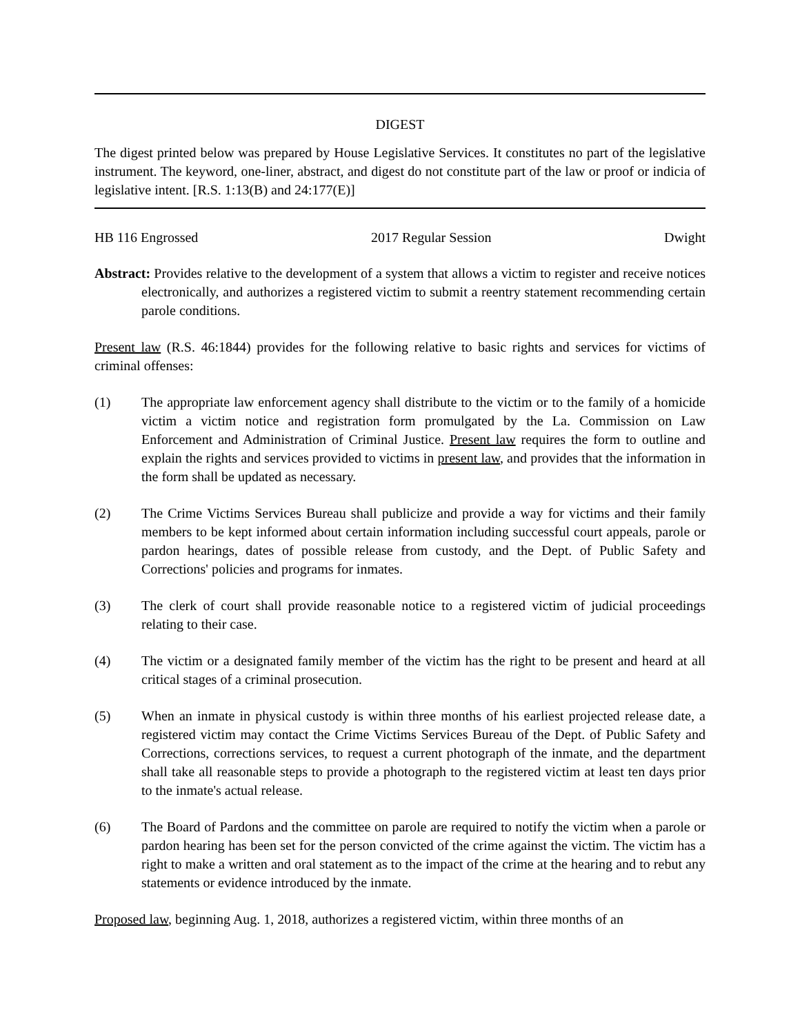DIGEST
The digest printed below was prepared by House Legislative Services. It constitutes no part of the legislative instrument. The keyword, one-liner, abstract, and digest do not constitute part of the law or proof or indicia of legislative intent. [R.S. 1:13(B) and 24:177(E)]
HB 116 Engrossed 2017 Regular Session Dwight
Abstract: Provides relative to the development of a system that allows a victim to register and receive notices electronically, and authorizes a registered victim to submit a reentry statement recommending certain parole conditions.
Present law (R.S. 46:1844) provides for the following relative to basic rights and services for victims of criminal offenses:
(1) The appropriate law enforcement agency shall distribute to the victim or to the family of a homicide victim a victim notice and registration form promulgated by the La. Commission on Law Enforcement and Administration of Criminal Justice. Present law requires the form to outline and explain the rights and services provided to victims in present law, and provides that the information in the form shall be updated as necessary.
(2) The Crime Victims Services Bureau shall publicize and provide a way for victims and their family members to be kept informed about certain information including successful court appeals, parole or pardon hearings, dates of possible release from custody, and the Dept. of Public Safety and Corrections' policies and programs for inmates.
(3) The clerk of court shall provide reasonable notice to a registered victim of judicial proceedings relating to their case.
(4) The victim or a designated family member of the victim has the right to be present and heard at all critical stages of a criminal prosecution.
(5) When an inmate in physical custody is within three months of his earliest projected release date, a registered victim may contact the Crime Victims Services Bureau of the Dept. of Public Safety and Corrections, corrections services, to request a current photograph of the inmate, and the department shall take all reasonable steps to provide a photograph to the registered victim at least ten days prior to the inmate's actual release.
(6) The Board of Pardons and the committee on parole are required to notify the victim when a parole or pardon hearing has been set for the person convicted of the crime against the victim. The victim has a right to make a written and oral statement as to the impact of the crime at the hearing and to rebut any statements or evidence introduced by the inmate.
Proposed law, beginning Aug. 1, 2018, authorizes a registered victim, within three months of an